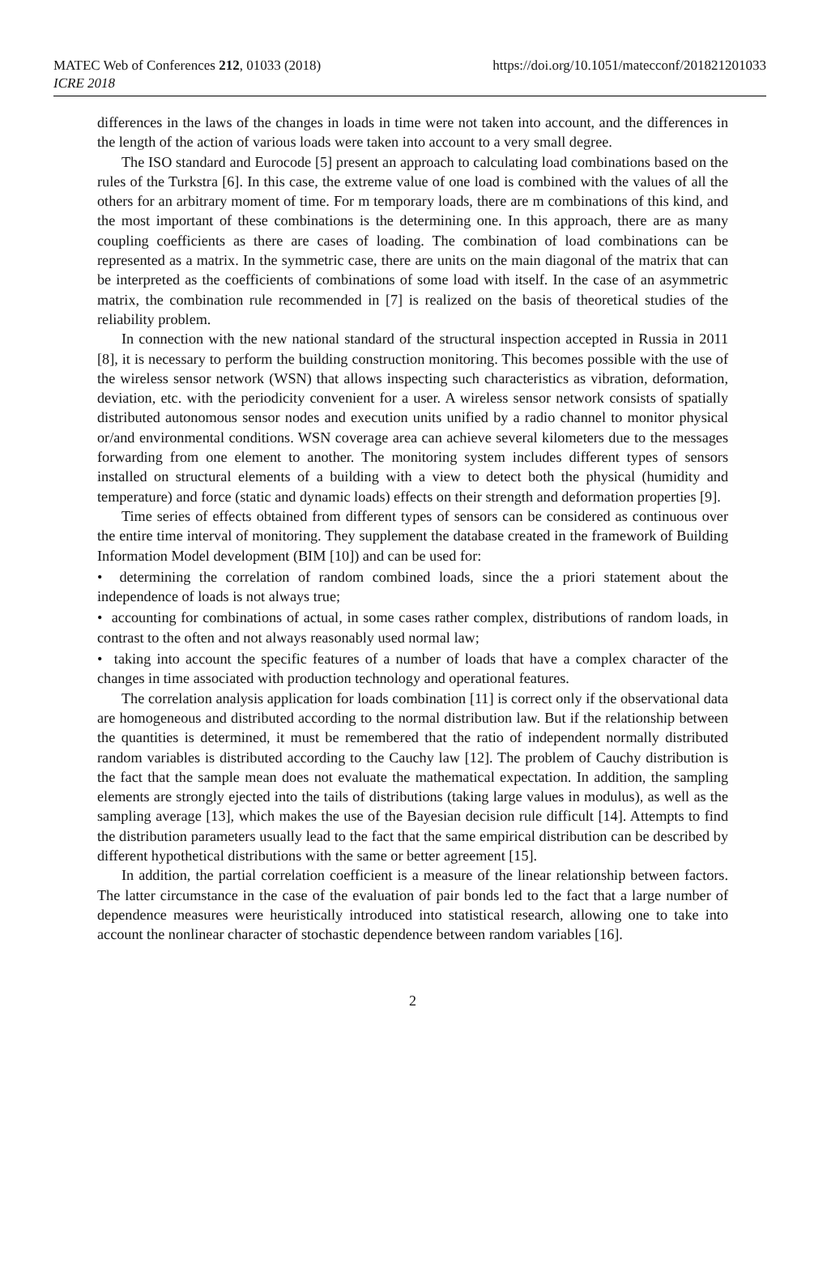MATEC Web of Conferences 212, 01033 (2018)
ICRE 2018
https://doi.org/10.1051/matecconf/201821201033
differences in the laws of the changes in loads in time were not taken into account, and the differences in the length of the action of various loads were taken into account to a very small degree.
The ISO standard and Eurocode [5] present an approach to calculating load combinations based on the rules of the Turkstra [6]. In this case, the extreme value of one load is combined with the values of all the others for an arbitrary moment of time. For m temporary loads, there are m combinations of this kind, and the most important of these combinations is the determining one. In this approach, there are as many coupling coefficients as there are cases of loading. The combination of load combinations can be represented as a matrix. In the symmetric case, there are units on the main diagonal of the matrix that can be interpreted as the coefficients of combinations of some load with itself. In the case of an asymmetric matrix, the combination rule recommended in [7] is realized on the basis of theoretical studies of the reliability problem.
In connection with the new national standard of the structural inspection accepted in Russia in 2011 [8], it is necessary to perform the building construction monitoring. This becomes possible with the use of the wireless sensor network (WSN) that allows inspecting such characteristics as vibration, deformation, deviation, etc. with the periodicity convenient for a user. A wireless sensor network consists of spatially distributed autonomous sensor nodes and execution units unified by a radio channel to monitor physical or/and environmental conditions. WSN coverage area can achieve several kilometers due to the messages forwarding from one element to another. The monitoring system includes different types of sensors installed on structural elements of a building with a view to detect both the physical (humidity and temperature) and force (static and dynamic loads) effects on their strength and deformation properties [9].
Time series of effects obtained from different types of sensors can be considered as continuous over the entire time interval of monitoring. They supplement the database created in the framework of Building Information Model development (BIM [10]) and can be used for:
• determining the correlation of random combined loads, since the a priori statement about the independence of loads is not always true;
• accounting for combinations of actual, in some cases rather complex, distributions of random loads, in contrast to the often and not always reasonably used normal law;
• taking into account the specific features of a number of loads that have a complex character of the changes in time associated with production technology and operational features.
The correlation analysis application for loads combination [11] is correct only if the observational data are homogeneous and distributed according to the normal distribution law. But if the relationship between the quantities is determined, it must be remembered that the ratio of independent normally distributed random variables is distributed according to the Cauchy law [12]. The problem of Cauchy distribution is the fact that the sample mean does not evaluate the mathematical expectation. In addition, the sampling elements are strongly ejected into the tails of distributions (taking large values in modulus), as well as the sampling average [13], which makes the use of the Bayesian decision rule difficult [14]. Attempts to find the distribution parameters usually lead to the fact that the same empirical distribution can be described by different hypothetical distributions with the same or better agreement [15].
In addition, the partial correlation coefficient is a measure of the linear relationship between factors. The latter circumstance in the case of the evaluation of pair bonds led to the fact that a large number of dependence measures were heuristically introduced into statistical research, allowing one to take into account the nonlinear character of stochastic dependence between random variables [16].
2